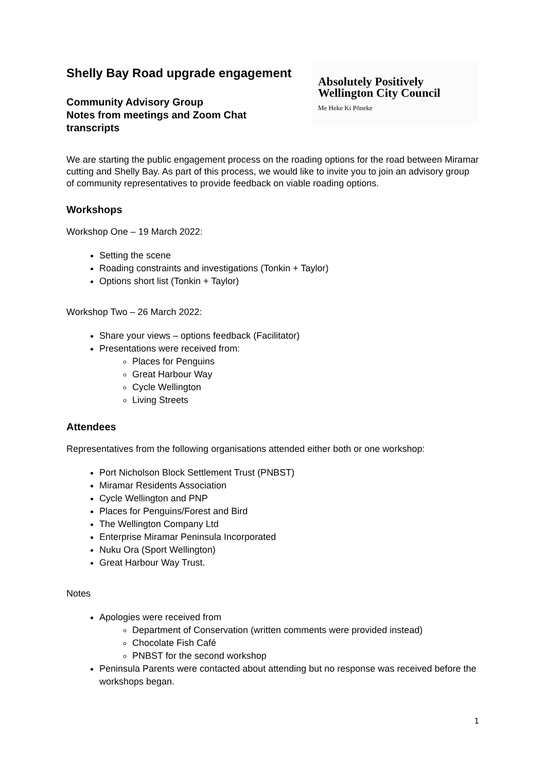Shelly Bay Road upgrade engagement
Community Advisory Group
Notes from meetings and Zoom Chat
transcripts
Absolutely Positively
Wellington City Council
Me Heke Ki Pōneke
We are starting the public engagement process on the roading options for the road between Miramar cutting and Shelly Bay. As part of this process, we would like to invite you to join an advisory group of community representatives to provide feedback on viable roading options.
Workshops
Workshop One – 19 March 2022:
Setting the scene
Roading constraints and investigations (Tonkin + Taylor)
Options short list (Tonkin + Taylor)
Workshop Two – 26 March 2022:
Share your views – options feedback (Facilitator)
Presentations were received from:
Places for Penguins
Great Harbour Way
Cycle Wellington
Living Streets
Attendees
Representatives from the following organisations attended either both or one workshop:
Port Nicholson Block Settlement Trust (PNBST)
Miramar Residents Association
Cycle Wellington and PNP
Places for Penguins/Forest and Bird
The Wellington Company Ltd
Enterprise Miramar Peninsula Incorporated
Nuku Ora (Sport Wellington)
Great Harbour Way Trust.
Notes
Apologies were received from
Department of Conservation (written comments were provided instead)
Chocolate Fish Café
PNBST for the second workshop
Peninsula Parents were contacted about attending but no response was received before the workshops began.
1